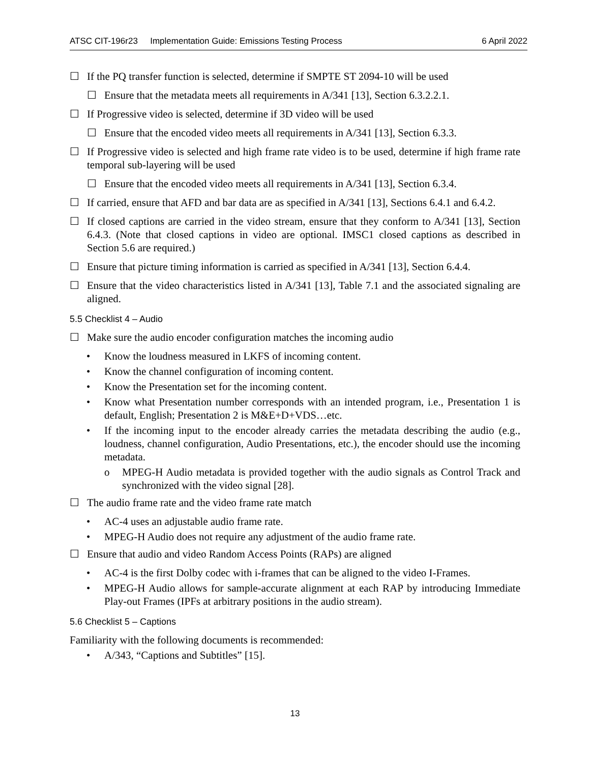ATSC CIT-196r23 Implementation Guide: Emissions Testing Process 6 April 2022
☐ If the PQ transfer function is selected, determine if SMPTE ST 2094-10 will be used
☐ Ensure that the metadata meets all requirements in A/341 [13], Section 6.3.2.2.1.
☐ If Progressive video is selected, determine if 3D video will be used
☐ Ensure that the encoded video meets all requirements in A/341 [13], Section 6.3.3.
☐ If Progressive video is selected and high frame rate video is to be used, determine if high frame rate temporal sub-layering will be used
☐ Ensure that the encoded video meets all requirements in A/341 [13], Section 6.3.4.
☐ If carried, ensure that AFD and bar data are as specified in A/341 [13], Sections 6.4.1 and 6.4.2.
☐ If closed captions are carried in the video stream, ensure that they conform to A/341 [13], Section 6.4.3. (Note that closed captions in video are optional. IMSC1 closed captions as described in Section 5.6 are required.)
☐ Ensure that picture timing information is carried as specified in A/341 [13], Section 6.4.4.
☐ Ensure that the video characteristics listed in A/341 [13], Table 7.1 and the associated signaling are aligned.
5.5 Checklist 4 – Audio
☐ Make sure the audio encoder configuration matches the incoming audio
• Know the loudness measured in LKFS of incoming content.
• Know the channel configuration of incoming content.
• Know the Presentation set for the incoming content.
• Know what Presentation number corresponds with an intended program, i.e., Presentation 1 is default, English; Presentation 2 is M&E+D+VDS…etc.
• If the incoming input to the encoder already carries the metadata describing the audio (e.g., loudness, channel configuration, Audio Presentations, etc.), the encoder should use the incoming metadata.
o MPEG-H Audio metadata is provided together with the audio signals as Control Track and synchronized with the video signal [28].
☐ The audio frame rate and the video frame rate match
• AC-4 uses an adjustable audio frame rate.
• MPEG-H Audio does not require any adjustment of the audio frame rate.
☐ Ensure that audio and video Random Access Points (RAPs) are aligned
• AC-4 is the first Dolby codec with i-frames that can be aligned to the video I-Frames.
• MPEG-H Audio allows for sample-accurate alignment at each RAP by introducing Immediate Play-out Frames (IPFs at arbitrary positions in the audio stream).
5.6 Checklist 5 – Captions
Familiarity with the following documents is recommended:
• A/343, “Captions and Subtitles” [15].
13